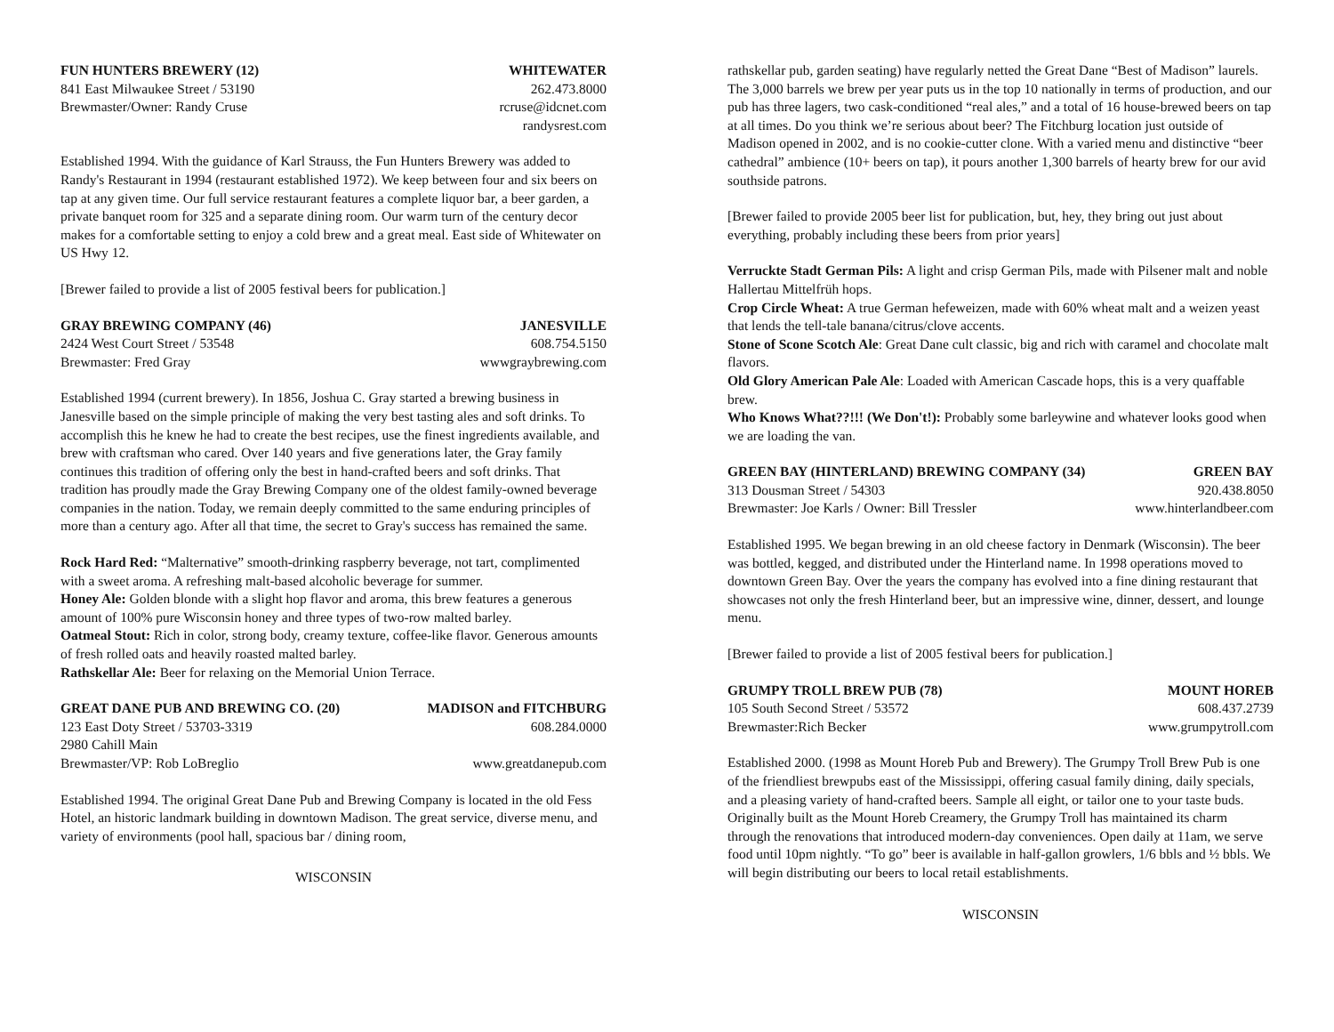FUN HUNTERS BREWERY (12) WHITEWATER
841 East Milwaukee Street / 53190 262.473.8000
Brewmaster/Owner: Randy Cruse rcruse@idcnet.com
randysrest.com
Established 1994. With the guidance of Karl Strauss, the Fun Hunters Brewery was added to Randy's Restaurant in 1994 (restaurant established 1972). We keep between four and six beers on tap at any given time. Our full service restaurant features a complete liquor bar, a beer garden, a private banquet room for 325 and a separate dining room. Our warm turn of the century decor makes for a comfortable setting to enjoy a cold brew and a great meal. East side of Whitewater on US Hwy 12.
[Brewer failed to provide a list of 2005 festival beers for publication.]
GRAY BREWING COMPANY (46) JANESVILLE
2424 West Court Street / 53548 608.754.5150
Brewmaster: Fred Gray wwwgraybrewing.com
Established 1994 (current brewery). In 1856, Joshua C. Gray started a brewing business in Janesville based on the simple principle of making the very best tasting ales and soft drinks. To accomplish this he knew he had to create the best recipes, use the finest ingredients available, and brew with craftsman who cared. Over 140 years and five generations later, the Gray family continues this tradition of offering only the best in hand-crafted beers and soft drinks. That tradition has proudly made the Gray Brewing Company one of the oldest family-owned beverage companies in the nation. Today, we remain deeply committed to the same enduring principles of more than a century ago. After all that time, the secret to Gray's success has remained the same.
Rock Hard Red: “Malternative” smooth-drinking raspberry beverage, not tart, complimented with a sweet aroma. A refreshing malt-based alcoholic beverage for summer.
Honey Ale: Golden blonde with a slight hop flavor and aroma, this brew features a generous amount of 100% pure Wisconsin honey and three types of two-row malted barley.
Oatmeal Stout: Rich in color, strong body, creamy texture, coffee-like flavor. Generous amounts of fresh rolled oats and heavily roasted malted barley.
Rathskellar Ale: Beer for relaxing on the Memorial Union Terrace.
GREAT DANE PUB AND BREWING CO. (20) MADISON and FITCHBURG
123 East Doty Street / 53703-3319 608.284.0000
2980 Cahill Main
Brewmaster/VP: Rob LoBreglio www.greatdanepub.com
Established 1994. The original Great Dane Pub and Brewing Company is located in the old Fess Hotel, an historic landmark building in downtown Madison. The great service, diverse menu, and variety of environments (pool hall, spacious bar / dining room,
WISCONSIN
rathskellar pub, garden seating) have regularly netted the Great Dane “Best of Madison” laurels. The 3,000 barrels we brew per year puts us in the top 10 nationally in terms of production, and our pub has three lagers, two cask-conditioned “real ales,” and a total of 16 house-brewed beers on tap at all times. Do you think we’re serious about beer? The Fitchburg location just outside of Madison opened in 2002, and is no cookie-cutter clone. With a varied menu and distinctive “beer cathedral” ambience (10+ beers on tap), it pours another 1,300 barrels of hearty brew for our avid southside patrons.
[Brewer failed to provide 2005 beer list for publication, but, hey, they bring out just about everything, probably including these beers from prior years]
Verruckte Stadt German Pils: A light and crisp German Pils, made with Pilsener malt and noble Hallertau Mittelfrüh hops.
Crop Circle Wheat: A true German hefeweizen, made with 60% wheat malt and a weizen yeast that lends the tell-tale banana/citrus/clove accents.
Stone of Scone Scotch Ale: Great Dane cult classic, big and rich with caramel and chocolate malt flavors.
Old Glory American Pale Ale: Loaded with American Cascade hops, this is a very quaffable brew.
Who Knows What??!!! (We Don't!): Probably some barleywine and whatever looks good when we are loading the van.
GREEN BAY (HINTERLAND) BREWING COMPANY (34) GREEN BAY
313 Dousman Street / 54303 920.438.8050
Brewmaster: Joe Karls / Owner: Bill Tressler www.hinterlandbeer.com
Established 1995. We began brewing in an old cheese factory in Denmark (Wisconsin). The beer was bottled, kegged, and distributed under the Hinterland name. In 1998 operations moved to downtown Green Bay. Over the years the company has evolved into a fine dining restaurant that showcases not only the fresh Hinterland beer, but an impressive wine, dinner, dessert, and lounge menu.
[Brewer failed to provide a list of 2005 festival beers for publication.]
GRUMPY TROLL BREW PUB (78) MOUNT HOREB
105 South Second Street / 53572 608.437.2739
Brewmaster:Rich Becker www.grumpytroll.com
Established 2000. (1998 as Mount Horeb Pub and Brewery). The Grumpy Troll Brew Pub is one of the friendliest brewpubs east of the Mississippi, offering casual family dining, daily specials, and a pleasing variety of hand-crafted beers. Sample all eight, or tailor one to your taste buds. Originally built as the Mount Horeb Creamery, the Grumpy Troll has maintained its charm through the renovations that introduced modern-day conveniences. Open daily at 11am, we serve food until 10pm nightly. “To go” beer is available in half-gallon growlers, 1/6 bbls and ½ bbls. We will begin distributing our beers to local retail establishments.
WISCONSIN